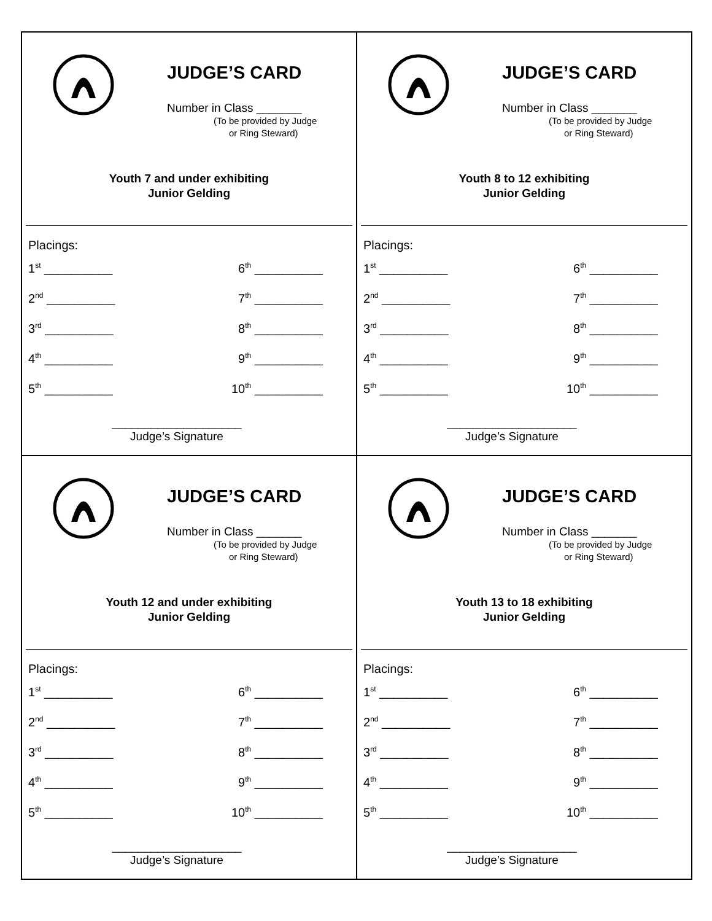JUDGE’S CARD
Number in Class _______
(To be provided by Judge
or Ring Steward)
Youth 7 and under exhibiting
Junior Gelding
Placings:
1<sup>st</sup> __________ 6<sup>th</sup> __________
2<sup>nd</sup> __________ 7<sup>th</sup> __________
3<sup>rd</sup> __________ 8<sup>th</sup> __________
4<sup>th</sup> __________ 9<sup>th</sup> __________
5<sup>th</sup> __________ 10<sup>th</sup> __________
____________________
Judge’s Signature
JUDGE’S CARD
Number in Class _______
(To be provided by Judge
or Ring Steward)
Youth 8 to 12 exhibiting
Junior Gelding
Placings:
1<sup>st</sup> __________ 6<sup>th</sup> __________
2<sup>nd</sup> __________ 7<sup>th</sup> __________
3<sup>rd</sup> __________ 8<sup>th</sup> __________
4<sup>th</sup> __________ 9<sup>th</sup> __________
5<sup>th</sup> __________ 10<sup>th</sup> __________
____________________
Judge’s Signature
JUDGE’S CARD
Number in Class _______
(To be provided by Judge
or Ring Steward)
Youth 12 and under exhibiting
Junior Gelding
Placings:
1<sup>st</sup> __________ 6<sup>th</sup> __________
2<sup>nd</sup> __________ 7<sup>th</sup> __________
3<sup>rd</sup> __________ 8<sup>th</sup> __________
4<sup>th</sup> __________ 9<sup>th</sup> __________
5<sup>th</sup> __________ 10<sup>th</sup> __________
____________________
Judge’s Signature
JUDGE’S CARD
Number in Class _______
(To be provided by Judge
or Ring Steward)
Youth 13 to 18 exhibiting
Junior Gelding
Placings:
1<sup>st</sup> __________ 6<sup>th</sup> __________
2<sup>nd</sup> __________ 7<sup>th</sup> __________
3<sup>rd</sup> __________ 8<sup>th</sup> __________
4<sup>th</sup> __________ 9<sup>th</sup> __________
5<sup>th</sup> __________ 10<sup>th</sup> __________
____________________
Judge’s Signature